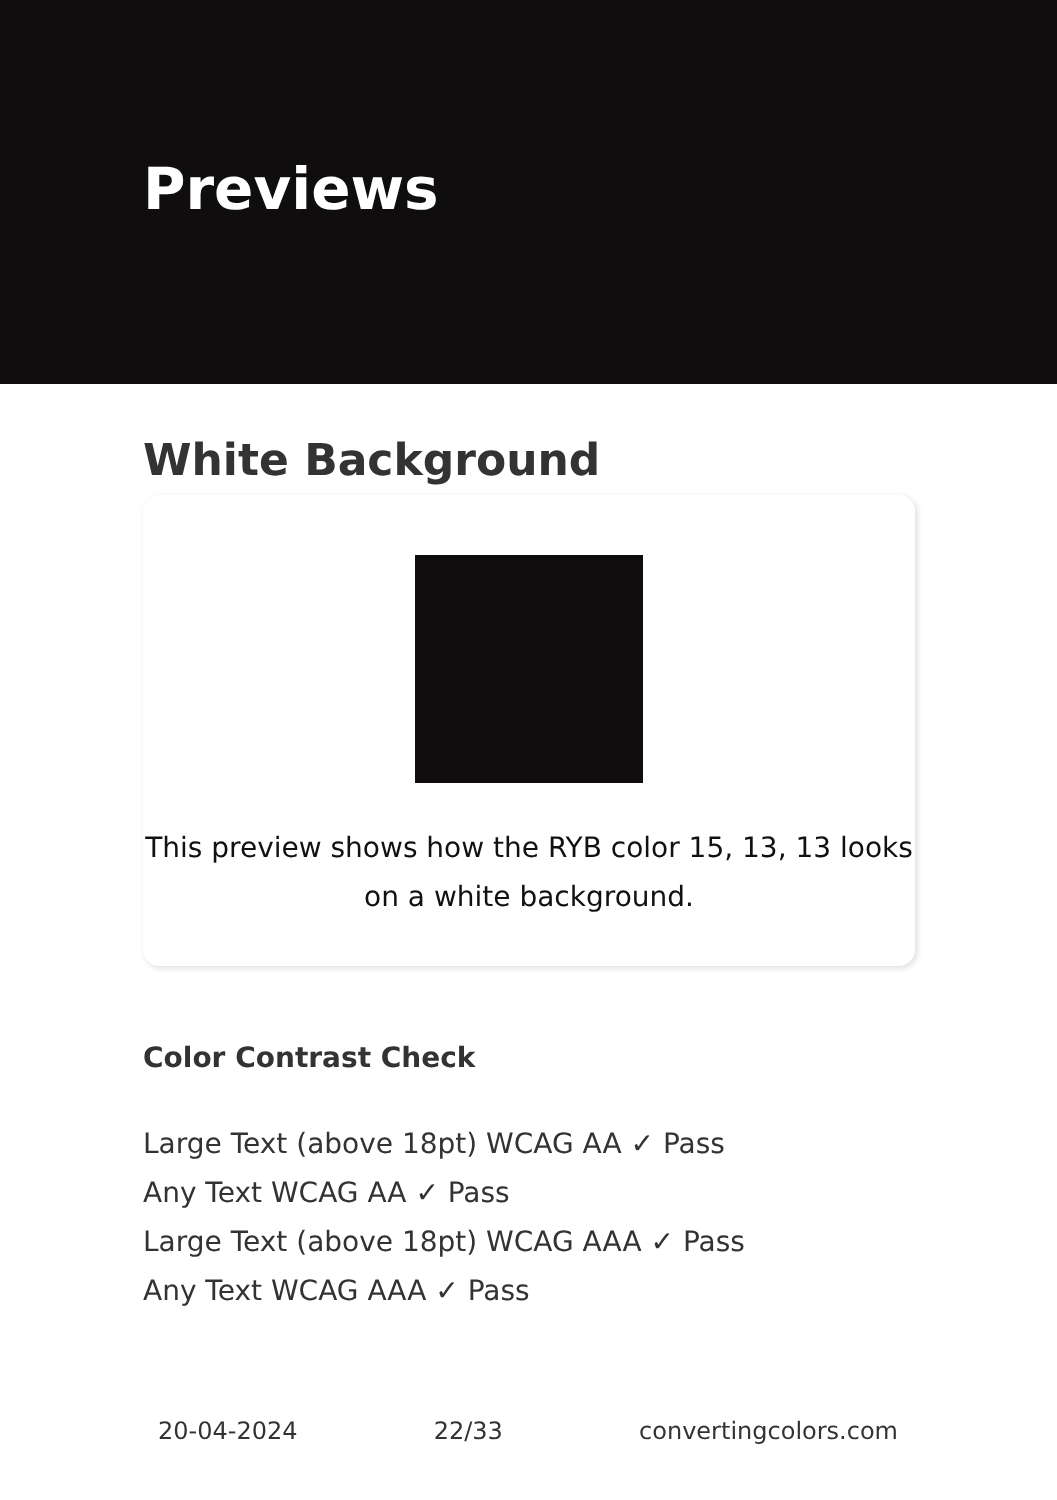Previews
White Background
This preview shows how the RYB color 15, 13, 13 looks
on a white background.
Color Contrast Check
Large Text (above 18pt) WCAG AA ✓ Pass
Any Text WCAG AA ✓ Pass
Large Text (above 18pt) WCAG AAA ✓ Pass
Any Text WCAG AAA ✓ Pass
20-04-2024 22/33 convertingcolors.com